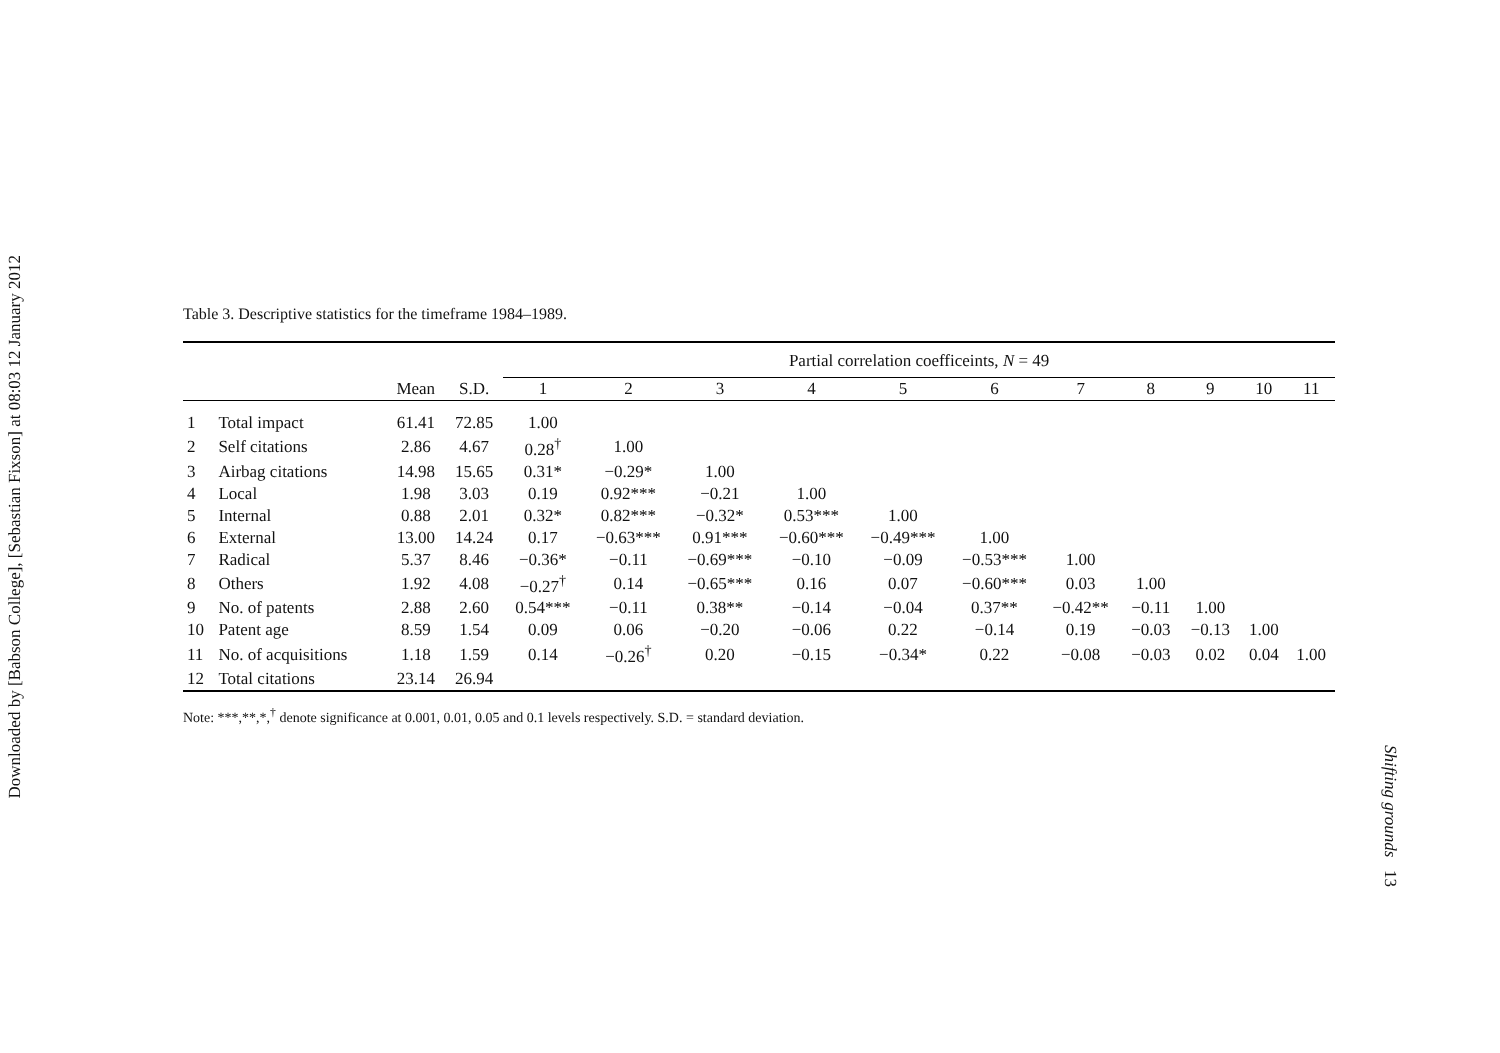Downloaded by [Babson College], [Sebastian Fixson] at 08:03 12 January 2012
Table 3. Descriptive statistics for the timeframe 1984–1989.
| | | | | Partial correlation coefficeints, N = 49 | | | | | | | | | | |
| --- | --- | --- | --- | --- | --- | --- | --- | --- | --- | --- | --- | --- | --- | --- |
| | | Mean | S.D. | 1 | 2 | 3 | 4 | 5 | 6 | 7 | 8 | 9 | 10 | 11 |
| 1 | Total impact | 61.41 | 72.85 | 1.00 | | | | | | | | | | |
| 2 | Self citations | 2.86 | 4.67 | 0.28<sup>†</sup> | 1.00 | | | | | | | | | |
| 3 | Airbag citations | 14.98 | 15.65 | 0.31* | −0.29* | 1.00 | | | | | | | | |
| 4 | Local | 1.98 | 3.03 | 0.19 | 0.92*** | −0.21 | 1.00 | | | | | | | |
| 5 | Internal | 0.88 | 2.01 | 0.32* | 0.82*** | −0.32* | 0.53*** | 1.00 | | | | | | |
| 6 | External | 13.00 | 14.24 | 0.17 | −0.63*** | 0.91*** | −0.60*** | −0.49*** | 1.00 | | | | | |
| 7 | Radical | 5.37 | 8.46 | −0.36* | −0.11 | −0.69*** | −0.10 | −0.09 | −0.53*** | 1.00 | | | | |
| 8 | Others | 1.92 | 4.08 | −0.27<sup>†</sup> | 0.14 | −0.65*** | 0.16 | 0.07 | −0.60*** | 0.03 | 1.00 | | | |
| 9 | No. of patents | 2.88 | 2.60 | 0.54*** | −0.11 | 0.38** | −0.14 | −0.04 | 0.37** | −0.42** | −0.11 | 1.00 | | |
| 10 | Patent age | 8.59 | 1.54 | 0.09 | 0.06 | −0.20 | −0.06 | 0.22 | −0.14 | 0.19 | −0.03 | −0.13 | 1.00 | |
| 11 | No. of acquisitions | 1.18 | 1.59 | 0.14 | −0.26<sup>†</sup> | 0.20 | −0.15 | −0.34* | 0.22 | −0.08 | −0.03 | 0.02 | 0.04 | 1.00 |
| 12 | Total citations | 23.14 | 26.94 | | | | | | | | | | | |
Note: ***,**,*,<sup>†</sup> denote significance at 0.001, 0.01, 0.05 and 0.1 levels respectively. S.D. = standard deviation.
Shifting grounds 13